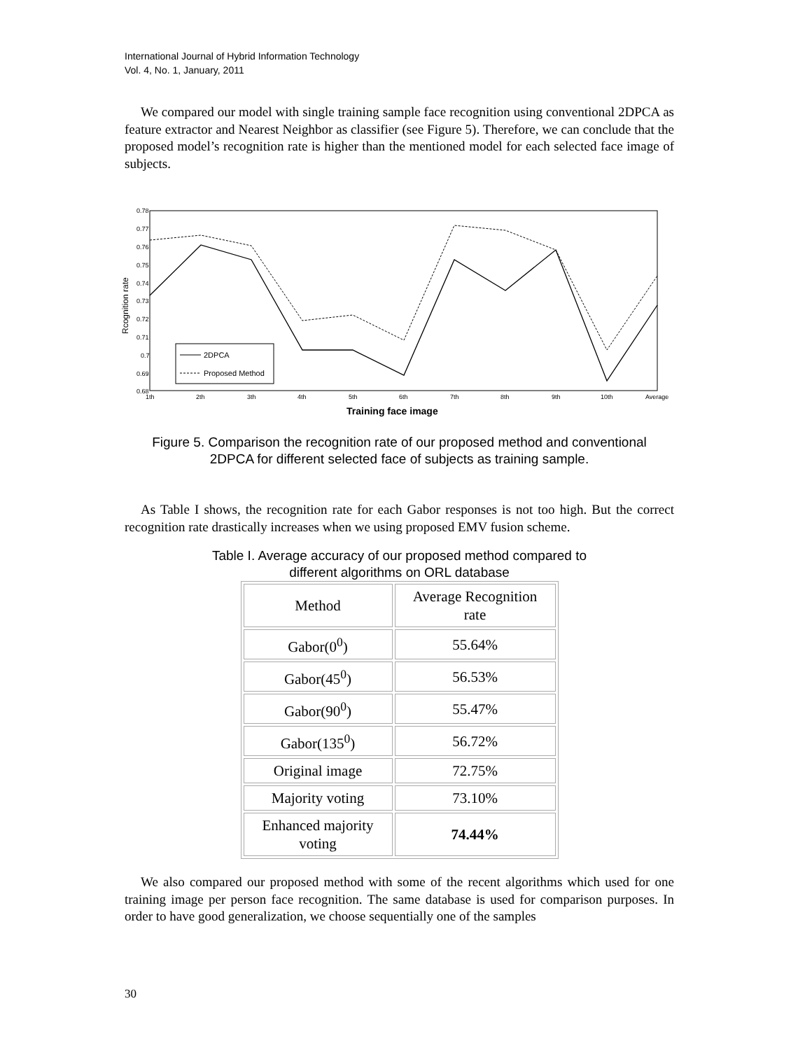International Journal of Hybrid Information Technology
Vol. 4, No. 1, January, 2011
We compared our model with single training sample face recognition using conventional 2DPCA as feature extractor and Nearest Neighbor as classifier (see Figure 5). Therefore, we can conclude that the proposed model’s recognition rate is higher than the mentioned model for each selected face image of subjects.
0.78
0.77
0.76
0.75
0.74
0.73
0.72
0.71
0.7
0.69
0.68
Rcognition rate
1th
2th
3th
4th
5th
6th
7th
8th
9th
10th
Average
2DPCA
Proposed Method
Training face image
Figure 5. Comparison the recognition rate of our proposed method and conventional
2DPCA for different selected face of subjects as training sample.
As Table I shows, the recognition rate for each Gabor responses is not too high. But the correct recognition rate drastically increases when we using proposed EMV fusion scheme.
Table I. Average accuracy of our proposed method compared to
different algorithms on ORL database
| Method | Average Recognition rate |
| Gabor(0<sup>0</sup>) | 55.64% |
| Gabor(45<sup>0</sup>) | 56.53% |
| Gabor(90<sup>0</sup>) | 55.47% |
| Gabor(135<sup>0</sup>) | 56.72% |
| Original image | 72.75% |
| Majority voting | 73.10% |
| Enhanced majority voting | 74.44% |
We also compared our proposed method with some of the recent algorithms which used for one training image per person face recognition. The same database is used for comparison purposes. In order to have good generalization, we choose sequentially one of the samples
30